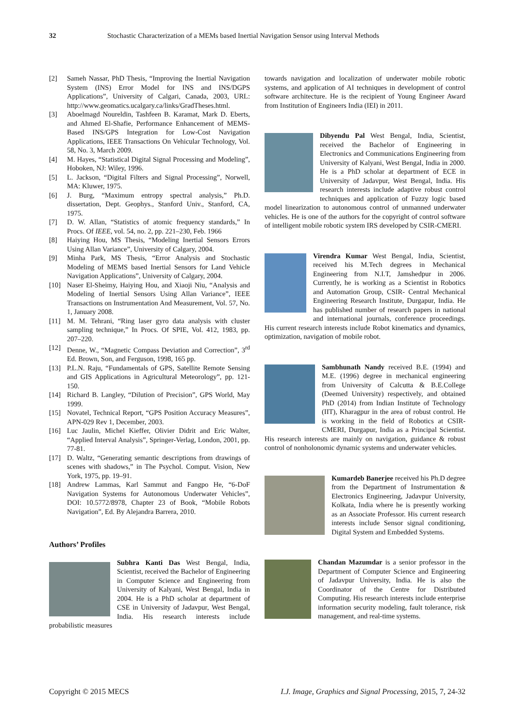32 Stochastic Characterization of a MEMs based Inertial Navigation Sensor using Interval Methods
[2] Sameh Nassar, PhD Thesis, “Improving the Inertial Navigation System (INS) Error Model for INS and INS/DGPS Applications”, University of Calgari, Canada, 2003, URL: http://www.geomatics.ucalgary.ca/links/GradTheses.html.
[3] Aboelmagd Noureldin, Tashfeen B. Karamat, Mark D. Eberts, and Ahmed El-Shafie, Performance Enhancement of MEMS-Based INS/GPS Integration for Low-Cost Navigation Applications, IEEE Transactions On Vehicular Technology, Vol. 58, No. 3, March 2009.
[4] M. Hayes, “Statistical Digital Signal Processing and Modeling”, Hoboken, NJ: Wiley, 1996.
[5] L. Jackson, “Digital Filters and Signal Processing”, Norwell, MA: Kluwer, 1975.
[6] J. Burg, “Maximum entropy spectral analysis,” Ph.D. dissertation, Dept. Geophys., Stanford Univ., Stanford, CA, 1975.
[7] D. W. Allan, “Statistics of atomic frequency standards,” In Procs. Of IEEE, vol. 54, no. 2, pp. 221–230, Feb. 1966
[8] Haiying Hou, MS Thesis, “Modeling Inertial Sensors Errors Using Allan Variance”, University of Calgary, 2004.
[9] Minha Park, MS Thesis, “Error Analysis and Stochastic Modeling of MEMS based Inertial Sensors for Land Vehicle Navigation Applications”, University of Calgary, 2004.
[10] Naser El-Sheimy, Haiying Hou, and Xiaoji Niu, “Analysis and Modeling of Inertial Sensors Using Allan Variance”, IEEE Transactions on Instrumentation And Measurement, Vol. 57, No. 1, January 2008.
[11] M. M. Tehrani, “Ring laser gyro data analysis with cluster sampling technique,” In Procs. Of SPIE, Vol. 412, 1983, pp. 207–220.
[12] Denne, W., “Magnetic Compass Deviation and Correction”, 3<sup>rd</sup> Ed. Brown, Son, and Ferguson, 1998, 165 pp.
[13] P.L.N. Raju, “Fundamentals of GPS, Satellite Remote Sensing and GIS Applications in Agricultural Meteorology”, pp. 121-150.
[14] Richard B. Langley, “Dilution of Precision”, GPS World, May 1999.
[15] Novatel, Technical Report, “GPS Position Accuracy Measures”, APN-029 Rev 1, December, 2003.
[16] Luc Jaulin, Michel Kieffer, Olivier Didrit and Eric Walter, “Applied Interval Analysis”, Springer-Verlag, London, 2001, pp. 77-81.
[17] D. Waltz, “Generating semantic descriptions from drawings of scenes with shadows,” in The Psychol. Comput. Vision, New York, 1975, pp. 19–91.
[18] Andrew Lammas, Karl Sammut and Fangpo He, “6-DoF Navigation Systems for Autonomous Underwater Vehicles”, DOI: 10.5772/8978, Chapter 23 of Book, “Mobile Robots Navigation”, Ed. By Alejandra Barrera, 2010.
Authors’ Profiles
Subhra Kanti Das West Bengal, India, Scientist, received the Bachelor of Engineering in Computer Science and Engineering from University of Kalyani, West Bengal, India in 2004. He is a PhD scholar at department of CSE in University of Jadavpur, West Bengal, India. His research interests include probabilistic measures
towards navigation and localization of underwater mobile robotic systems, and application of AI techniques in development of control software architecture. He is the recipient of Young Engineer Award from Institution of Engineers India (IEI) in 2011.
Dibyendu Pal West Bengal, India, Scientist, received the Bachelor of Engineering in Electronics and Communications Engineering from University of Kalyani, West Bengal, India in 2000. He is a PhD scholar at department of ECE in University of Jadavpur, West Bengal, India. His research interests include adaptive robust control techniques and application of Fuzzy logic based model linearization to autonomous control of unmanned underwater vehicles. He is one of the authors for the copyright of control software of intelligent mobile robotic system IRS developed by CSIR-CMERI.
Virendra Kumar West Bengal, India, Scientist, received his M.Tech degrees in Mechanical Engineering from N.I.T, Jamshedpur in 2006. Currently, he is working as a Scientist in Robotics and Automation Group, CSIR- Central Mechanical Engineering Research Institute, Durgapur, India. He has published number of research papers in national and international journals, conference proceedings. His current research interests include Robot kinematics and dynamics, optimization, navigation of mobile robot.
Sambhunath Nandy received B.E. (1994) and M.E. (1996) degree in mechanical engineering from University of Calcutta & B.E.College (Deemed University) respectively, and obtained PhD (2014) from Indian Institute of Technology (IIT), Kharagpur in the area of robust control. He is working in the field of Robotics at CSIR-CMERI, Durgapur, India as a Principal Scientist. His research interests are mainly on navigation, guidance & robust control of nonholonomic dynamic systems and underwater vehicles.
Kumardeb Banerjee received his Ph.D degree from the Department of Instrumentation & Electronics Engineering, Jadavpur University, Kolkata, India where he is presently working as an Associate Professor. His current research interests include Sensor signal conditioning, Digital System and Embedded Systems.
Chandan Mazumdar is a senior professor in the Department of Computer Science and Engineering of Jadavpur University, India. He is also the Coordinator of the Centre for Distributed Computing. His research interests include enterprise information security modeling, fault tolerance, risk management, and real-time systems.
Copyright © 2015 MECS I.J. Image, Graphics and Signal Processing, 2015, 7, 24-32